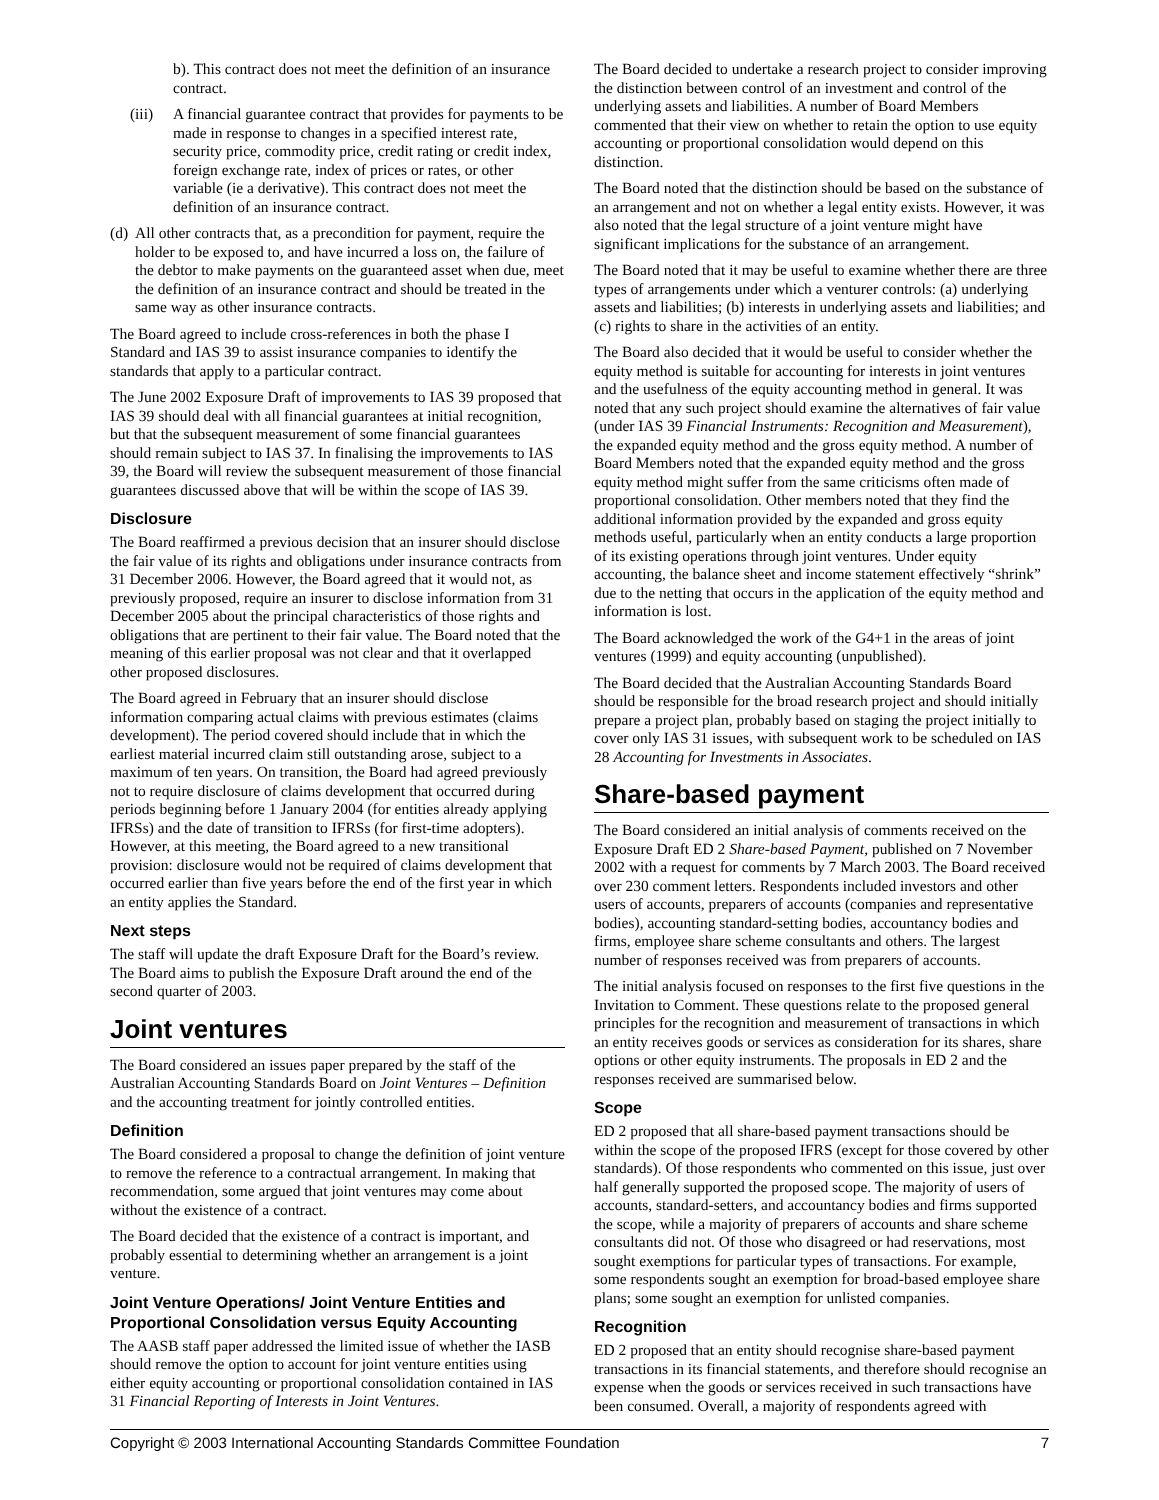b). This contract does not meet the definition of an insurance contract.
(iii) A financial guarantee contract that provides for payments to be made in response to changes in a specified interest rate, security price, commodity price, credit rating or credit index, foreign exchange rate, index of prices or rates, or other variable (ie a derivative). This contract does not meet the definition of an insurance contract.
(d)
All other contracts that, as a precondition for payment, require the holder to be exposed to, and have incurred a loss on, the failure of the debtor to make payments on the guaranteed asset when due, meet the definition of an insurance contract and should be treated in the same way as other insurance contracts.
The Board agreed to include cross-references in both the phase I Standard and IAS 39 to assist insurance companies to identify the standards that apply to a particular contract.
The June 2002 Exposure Draft of improvements to IAS 39 proposed that IAS 39 should deal with all financial guarantees at initial recognition, but that the subsequent measurement of some financial guarantees should remain subject to IAS 37. In finalising the improvements to IAS 39, the Board will review the subsequent measurement of those financial guarantees discussed above that will be within the scope of IAS 39.
Disclosure
The Board reaffirmed a previous decision that an insurer should disclose the fair value of its rights and obligations under insurance contracts from 31 December 2006. However, the Board agreed that it would not, as previously proposed, require an insurer to disclose information from 31 December 2005 about the principal characteristics of those rights and obligations that are pertinent to their fair value. The Board noted that the meaning of this earlier proposal was not clear and that it overlapped other proposed disclosures.
The Board agreed in February that an insurer should disclose information comparing actual claims with previous estimates (claims development). The period covered should include that in which the earliest material incurred claim still outstanding arose, subject to a maximum of ten years. On transition, the Board had agreed previously not to require disclosure of claims development that occurred during periods beginning before 1 January 2004 (for entities already applying IFRSs) and the date of transition to IFRSs (for first-time adopters). However, at this meeting, the Board agreed to a new transitional provision: disclosure would not be required of claims development that occurred earlier than five years before the end of the first year in which an entity applies the Standard.
Next steps
The staff will update the draft Exposure Draft for the Board’s review. The Board aims to publish the Exposure Draft around the end of the second quarter of 2003.
Joint ventures
The Board considered an issues paper prepared by the staff of the Australian Accounting Standards Board on Joint Ventures – Definition and the accounting treatment for jointly controlled entities.
Definition
The Board considered a proposal to change the definition of joint venture to remove the reference to a contractual arrangement. In making that recommendation, some argued that joint ventures may come about without the existence of a contract.
The Board decided that the existence of a contract is important, and probably essential to determining whether an arrangement is a joint venture.
Joint Venture Operations/ Joint Venture Entities and Proportional Consolidation versus Equity Accounting
The AASB staff paper addressed the limited issue of whether the IASB should remove the option to account for joint venture entities using either equity accounting or proportional consolidation contained in IAS 31 Financial Reporting of Interests in Joint Ventures.
The Board decided to undertake a research project to consider improving the distinction between control of an investment and control of the underlying assets and liabilities. A number of Board Members commented that their view on whether to retain the option to use equity accounting or proportional consolidation would depend on this distinction.
The Board noted that the distinction should be based on the substance of an arrangement and not on whether a legal entity exists. However, it was also noted that the legal structure of a joint venture might have significant implications for the substance of an arrangement.
The Board noted that it may be useful to examine whether there are three types of arrangements under which a venturer controls: (a) underlying assets and liabilities; (b) interests in underlying assets and liabilities; and (c) rights to share in the activities of an entity.
The Board also decided that it would be useful to consider whether the equity method is suitable for accounting for interests in joint ventures and the usefulness of the equity accounting method in general. It was noted that any such project should examine the alternatives of fair value (under IAS 39 Financial Instruments: Recognition and Measurement), the expanded equity method and the gross equity method. A number of Board Members noted that the expanded equity method and the gross equity method might suffer from the same criticisms often made of proportional consolidation. Other members noted that they find the additional information provided by the expanded and gross equity methods useful, particularly when an entity conducts a large proportion of its existing operations through joint ventures. Under equity accounting, the balance sheet and income statement effectively “shrink” due to the netting that occurs in the application of the equity method and information is lost.
The Board acknowledged the work of the G4+1 in the areas of joint ventures (1999) and equity accounting (unpublished).
The Board decided that the Australian Accounting Standards Board should be responsible for the broad research project and should initially prepare a project plan, probably based on staging the project initially to cover only IAS 31 issues, with subsequent work to be scheduled on IAS 28 Accounting for Investments in Associates.
Share-based payment
The Board considered an initial analysis of comments received on the Exposure Draft ED 2 Share-based Payment, published on 7 November 2002 with a request for comments by 7 March 2003. The Board received over 230 comment letters. Respondents included investors and other users of accounts, preparers of accounts (companies and representative bodies), accounting standard-setting bodies, accountancy bodies and firms, employee share scheme consultants and others. The largest number of responses received was from preparers of accounts.
The initial analysis focused on responses to the first five questions in the Invitation to Comment. These questions relate to the proposed general principles for the recognition and measurement of transactions in which an entity receives goods or services as consideration for its shares, share options or other equity instruments. The proposals in ED 2 and the responses received are summarised below.
Scope
ED 2 proposed that all share-based payment transactions should be within the scope of the proposed IFRS (except for those covered by other standards). Of those respondents who commented on this issue, just over half generally supported the proposed scope. The majority of users of accounts, standard-setters, and accountancy bodies and firms supported the scope, while a majority of preparers of accounts and share scheme consultants did not. Of those who disagreed or had reservations, most sought exemptions for particular types of transactions. For example, some respondents sought an exemption for broad-based employee share plans; some sought an exemption for unlisted companies.
Recognition
ED 2 proposed that an entity should recognise share-based payment transactions in its financial statements, and therefore should recognise an expense when the goods or services received in such transactions have been consumed. Overall, a majority of respondents agreed with
Copyright © 2003 International Accounting Standards Committee Foundation 7